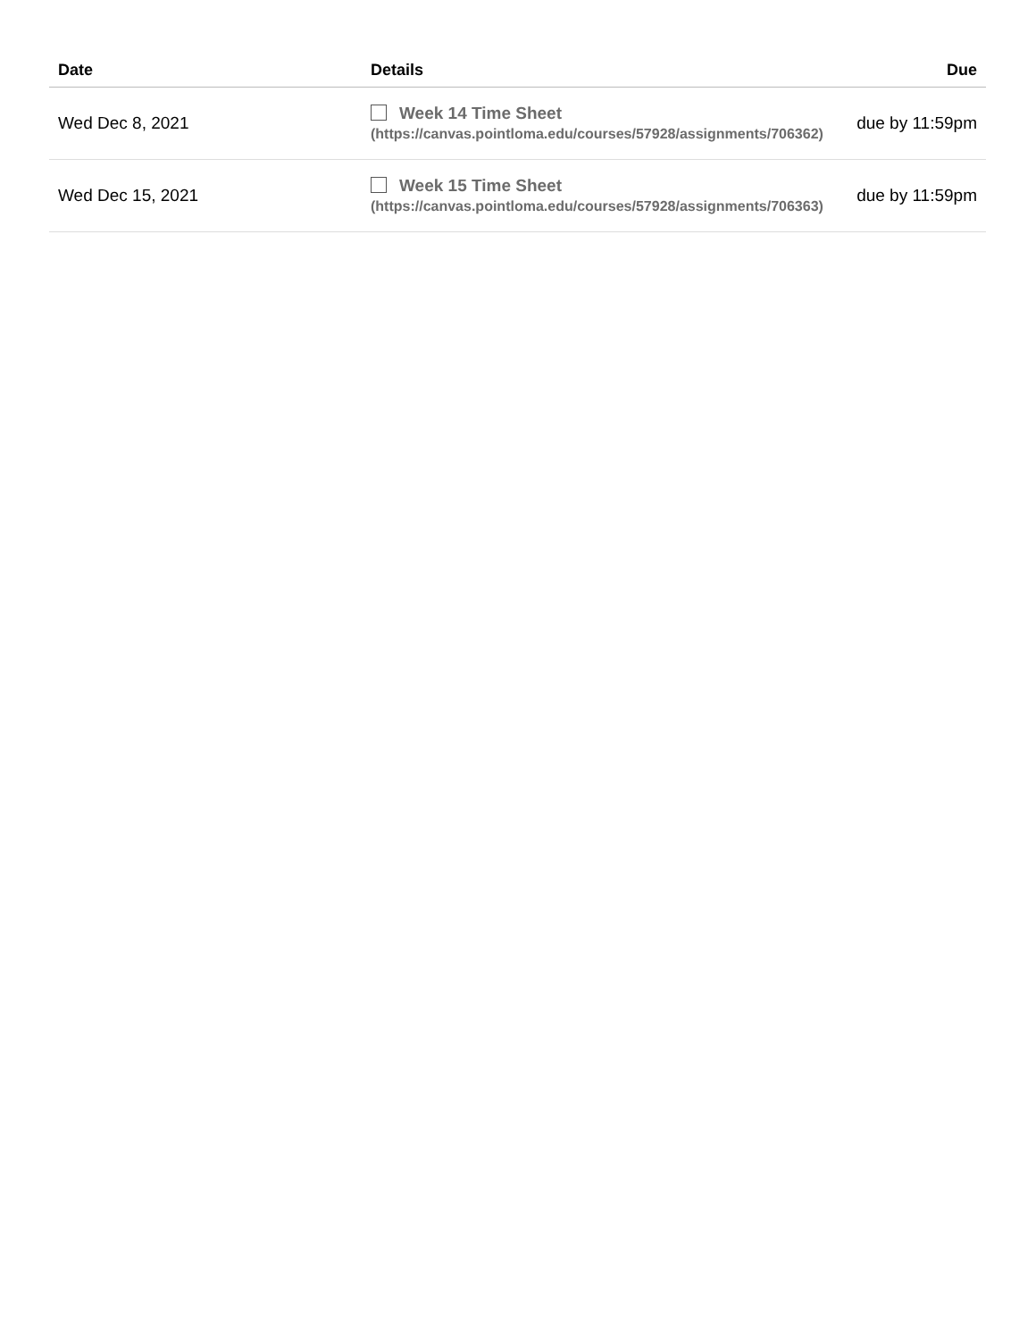| Date | Details | Due |
| --- | --- | --- |
| Wed Dec 8, 2021 | Week 14 Time Sheet (https://canvas.pointloma.edu/courses/57928/assignments/706362) | due by 11:59pm |
| Wed Dec 15, 2021 | Week 15 Time Sheet (https://canvas.pointloma.edu/courses/57928/assignments/706363) | due by 11:59pm |